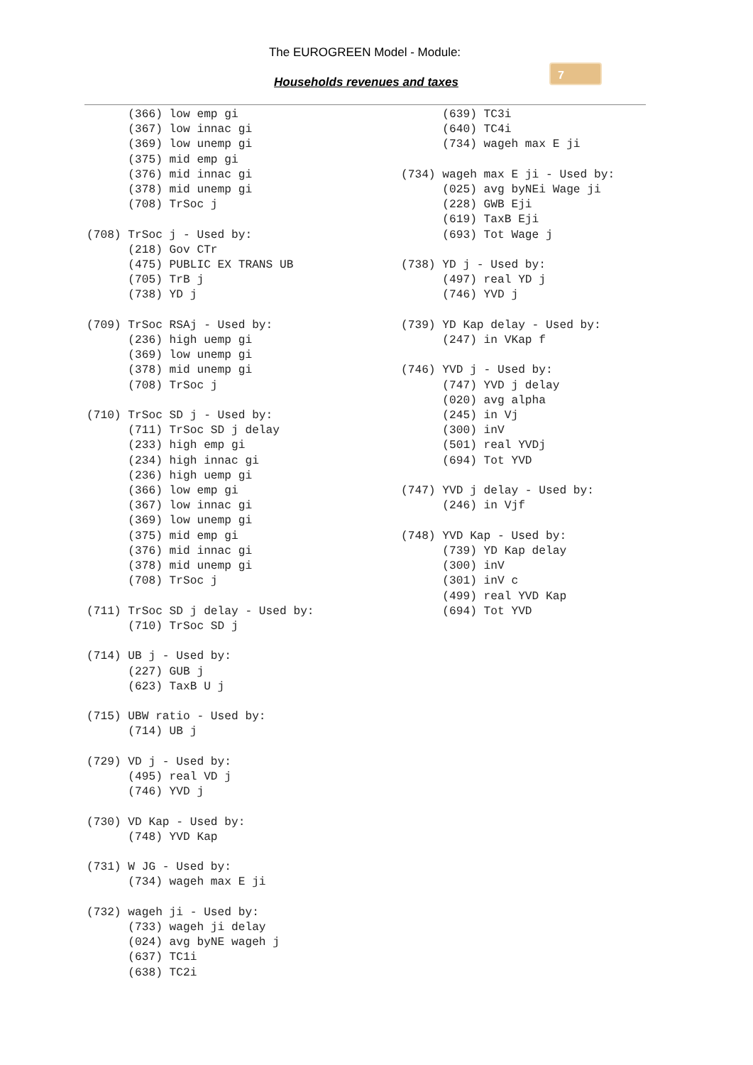The EUROGREEN Model - Module:
Households revenues and taxes
7
      (366) low emp gi
      (367) low innac gi
      (369) low unemp gi
      (375) mid emp gi
      (376) mid innac gi
      (378) mid unemp gi
      (708) TrSoc j

(708) TrSoc j - Used by:
      (218) Gov CTr
      (475) PUBLIC EX TRANS UB
      (705) TrB j
      (738) YD j

(709) TrSoc RSAj - Used by:
      (236) high uemp gi
      (369) low unemp gi
      (378) mid unemp gi
      (708) TrSoc j

(710) TrSoc SD j - Used by:
      (711) TrSoc SD j delay
      (233) high emp gi
      (234) high innac gi
      (236) high uemp gi
      (366) low emp gi
      (367) low innac gi
      (369) low unemp gi
      (375) mid emp gi
      (376) mid innac gi
      (378) mid unemp gi
      (708) TrSoc j

(711) TrSoc SD j delay - Used by:
      (710) TrSoc SD j

(714) UB j - Used by:
      (227) GUB j
      (623) TaxB U j

(715) UBW ratio - Used by:
      (714) UB j

(729) VD j - Used by:
      (495) real VD j
      (746) YVD j

(730) VD Kap - Used by:
      (748) YVD Kap

(731) W JG - Used by:
      (734) wageh max E ji

(732) wageh ji - Used by:
      (733) wageh ji delay
      (024) avg byNE wageh j
      (637) TC1i
      (638) TC2i
      (639) TC3i
      (640) TC4i
      (734) wageh max E ji

(734) wageh max E ji - Used by:
      (025) avg byNEi Wage ji
      (228) GWB Eji
      (619) TaxB Eji
      (693) Tot Wage j

(738) YD j - Used by:
      (497) real YD j
      (746) YVD j

(739) YD Kap delay - Used by:
      (247) in VKap f

(746) YVD j - Used by:
      (747) YVD j delay
      (020) avg alpha
      (245) in Vj
      (300) inV
      (501) real YVDj
      (694) Tot YVD

(747) YVD j delay - Used by:
      (246) in Vjf

(748) YVD Kap - Used by:
      (739) YD Kap delay
      (300) inV
      (301) inV c
      (499) real YVD Kap
      (694) Tot YVD